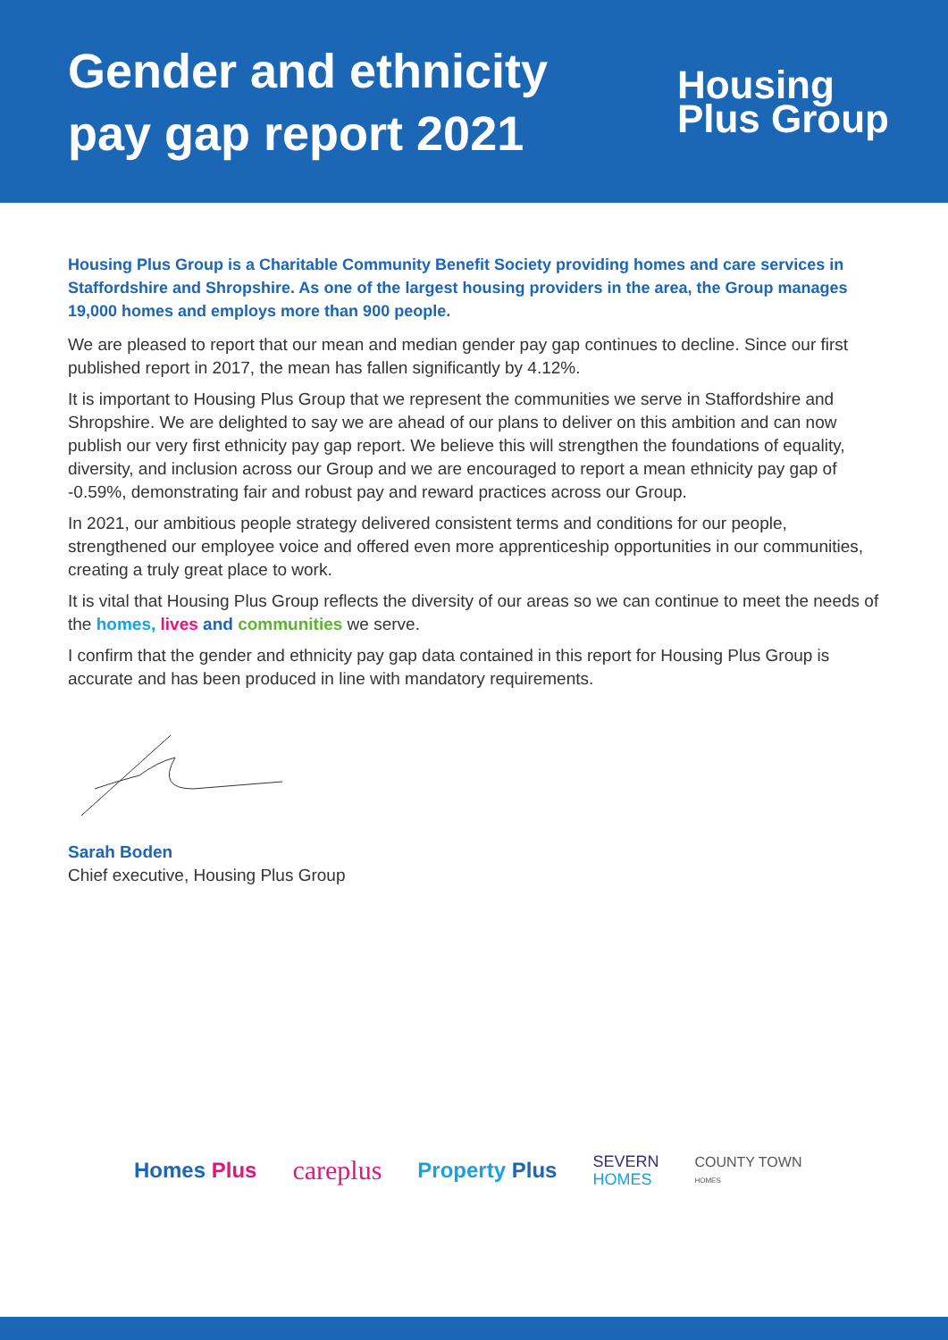Gender and ethnicity
pay gap report 2021
Housing
Plus Group
Housing Plus Group is a Charitable Community Benefit Society providing homes and care services in Staffordshire and Shropshire. As one of the largest housing providers in the area, the Group manages 19,000 homes and employs more than 900 people.
We are pleased to report that our mean and median gender pay gap continues to decline. Since our first published report in 2017, the mean has fallen significantly by 4.12%.
It is important to Housing Plus Group that we represent the communities we serve in Staffordshire and Shropshire. We are delighted to say we are ahead of our plans to deliver on this ambition and can now publish our very first ethnicity pay gap report. We believe this will strengthen the foundations of equality, diversity, and inclusion across our Group and we are encouraged to report a mean ethnicity pay gap of -0.59%, demonstrating fair and robust pay and reward practices across our Group.
In 2021, our ambitious people strategy delivered consistent terms and conditions for our people, strengthened our employee voice and offered even more apprenticeship opportunities in our communities, creating a truly great place to work.
It is vital that Housing Plus Group reflects the diversity of our areas so we can continue to meet the needs of the homes, lives and communities we serve.
I confirm that the gender and ethnicity pay gap data contained in this report for Housing Plus Group is accurate and has been produced in line with mandatory requirements.
Sarah Boden
Chief executive, Housing Plus Group
Homes Plus careplus Property Plus SEVERN
HOMES COUNTY TOWN
HOMES